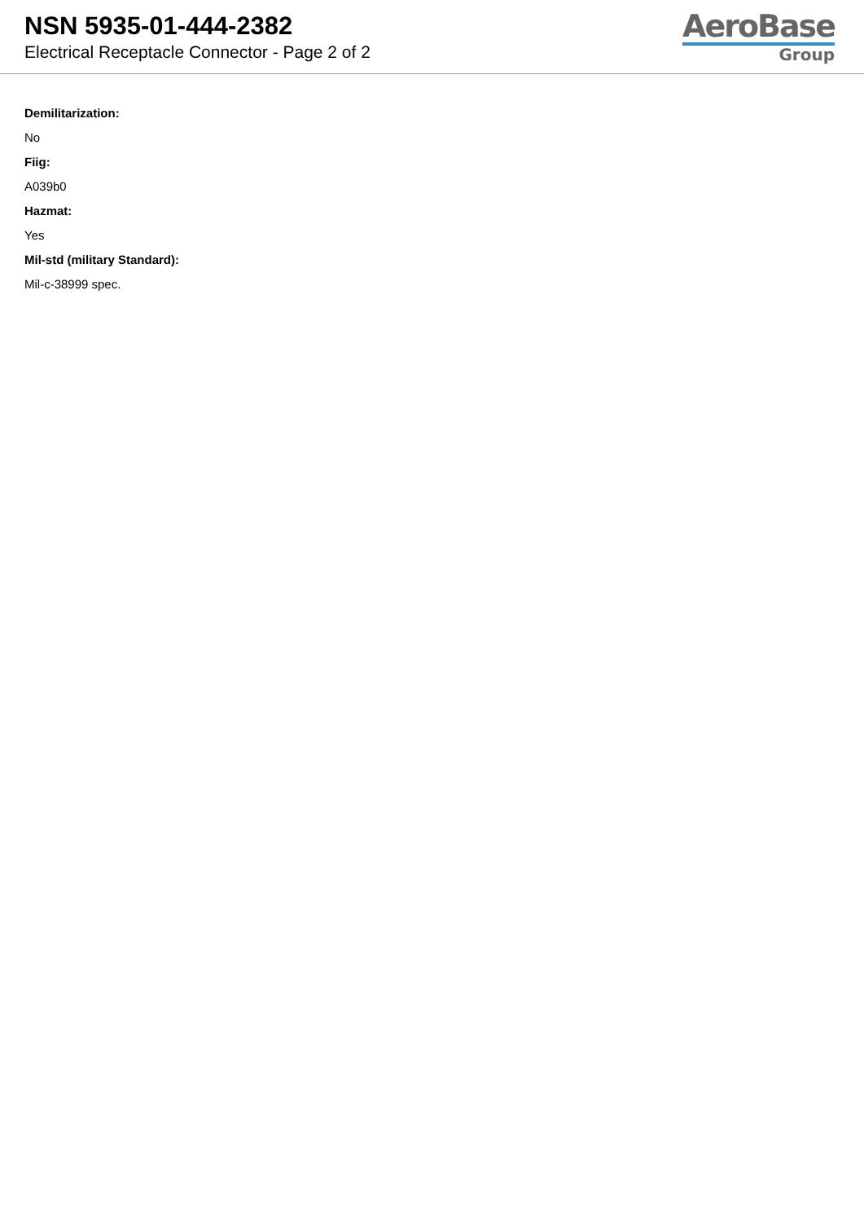NSN 5935-01-444-2382
Electrical Receptacle Connector - Page 2 of 2
AeroBase
Group
Demilitarization:
No
Fiig:
A039b0
Hazmat:
Yes
Mil-std (military Standard):
Mil-c-38999 spec.